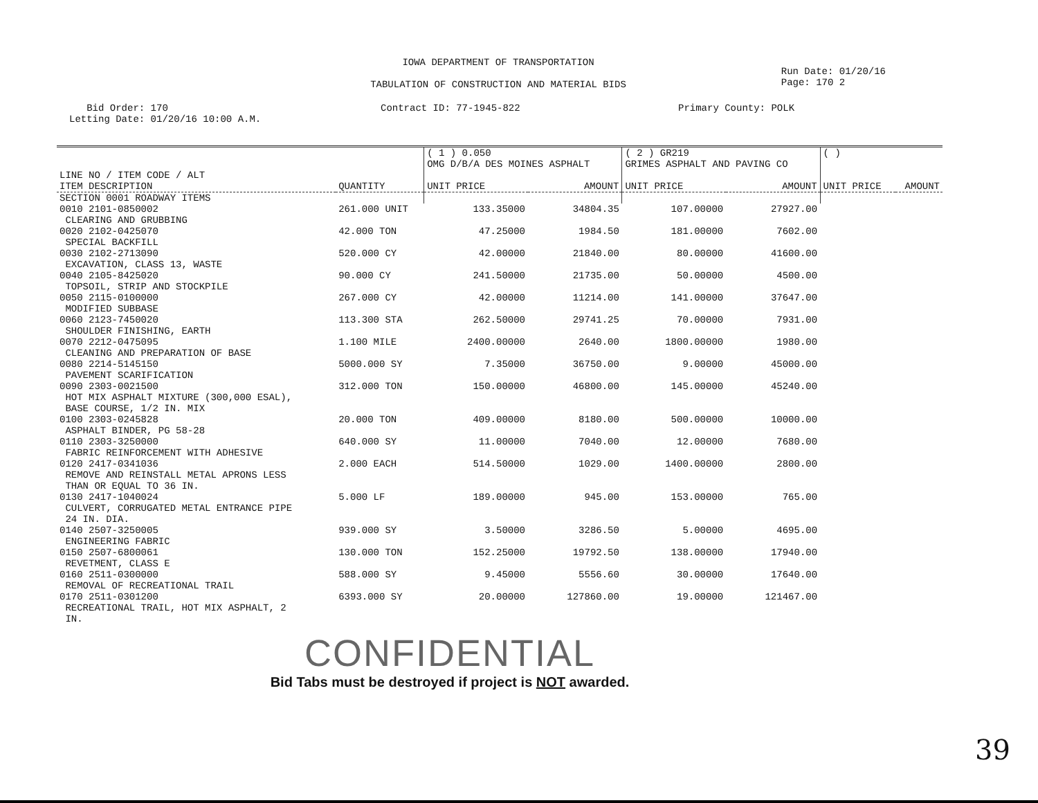IOWA DEPARTMENT OF TRANSPORTATION
TABULATION OF CONSTRUCTION AND MATERIAL BIDS
Run Date: 01/20/16
Page: 170 2
Bid Order: 170
Letting Date: 01/20/16 10:00 A.M.
Contract ID: 77-1945-822 Primary County: POLK
| | | ( 1 ) 0.050 OMG D/B/A DES MOINES ASPHALT | | ( 2 ) GR219 GRIMES ASPHALT AND PAVING CO | | ( ) | |
| --- | --- | --- | --- | --- | --- | --- | --- |
| LINE NO / ITEM CODE / ALT ITEM DESCRIPTION | QUANTITY | UNIT PRICE | AMOUNT | UNIT PRICE | AMOUNT | UNIT PRICE | AMOUNT |
| SECTION 0001 ROADWAY ITEMS | | | | | | | |
| 0010 2101-0850002 CLEARING AND GRUBBING | 261.000 UNIT | 133.35000 | 34804.35 | 107.00000 | 27927.00 | | |
| 0020 2102-0425070 SPECIAL BACKFILL | 42.000 TON | 47.25000 | 1984.50 | 181.00000 | 7602.00 | | |
| 0030 2102-2713090 EXCAVATION, CLASS 13, WASTE | 520.000 CY | 42.00000 | 21840.00 | 80.00000 | 41600.00 | | |
| 0040 2105-8425020 TOPSOIL, STRIP AND STOCKPILE | 90.000 CY | 241.50000 | 21735.00 | 50.00000 | 4500.00 | | |
| 0050 2115-0100000 MODIFIED SUBBASE | 267.000 CY | 42.00000 | 11214.00 | 141.00000 | 37647.00 | | |
| 0060 2123-7450020 SHOULDER FINISHING, EARTH | 113.300 STA | 262.50000 | 29741.25 | 70.00000 | 7931.00 | | |
| 0070 2212-0475095 CLEANING AND PREPARATION OF BASE | 1.100 MILE | 2400.00000 | 2640.00 | 1800.00000 | 1980.00 | | |
| 0080 2214-5145150 PAVEMENT SCARIFICATION | 5000.000 SY | 7.35000 | 36750.00 | 9.00000 | 45000.00 | | |
| 0090 2303-0021500 HOT MIX ASPHALT MIXTURE (300,000 ESAL), BASE COURSE, 1/2 IN. MIX | 312.000 TON | 150.00000 | 46800.00 | 145.00000 | 45240.00 | | |
| 0100 2303-0245828 ASPHALT BINDER, PG 58-28 | 20.000 TON | 409.00000 | 8180.00 | 500.00000 | 10000.00 | | |
| 0110 2303-3250000 FABRIC REINFORCEMENT WITH ADHESIVE | 640.000 SY | 11.00000 | 7040.00 | 12.00000 | 7680.00 | | |
| 0120 2417-0341036 REMOVE AND REINSTALL METAL APRONS LESS THAN OR EQUAL TO 36 IN. | 2.000 EACH | 514.50000 | 1029.00 | 1400.00000 | 2800.00 | | |
| 0130 2417-1040024 CULVERT, CORRUGATED METAL ENTRANCE PIPE 24 IN. DIA. | 5.000 LF | 189.00000 | 945.00 | 153.00000 | 765.00 | | |
| 0140 2507-3250005 ENGINEERING FABRIC | 939.000 SY | 3.50000 | 3286.50 | 5.00000 | 4695.00 | | |
| 0150 2507-6800061 REVETMENT, CLASS E | 130.000 TON | 152.25000 | 19792.50 | 138.00000 | 17940.00 | | |
| 0160 2511-0300000 REMOVAL OF RECREATIONAL TRAIL | 588.000 SY | 9.45000 | 5556.60 | 30.00000 | 17640.00 | | |
| 0170 2511-0301200 RECREATIONAL TRAIL, HOT MIX ASPHALT, 2 IN. | 6393.000 SY | 20.00000 | 127860.00 | 19.00000 | 121467.00 | | |
CONFIDENTIAL
Bid Tabs must be destroyed if project is NOT awarded.
39